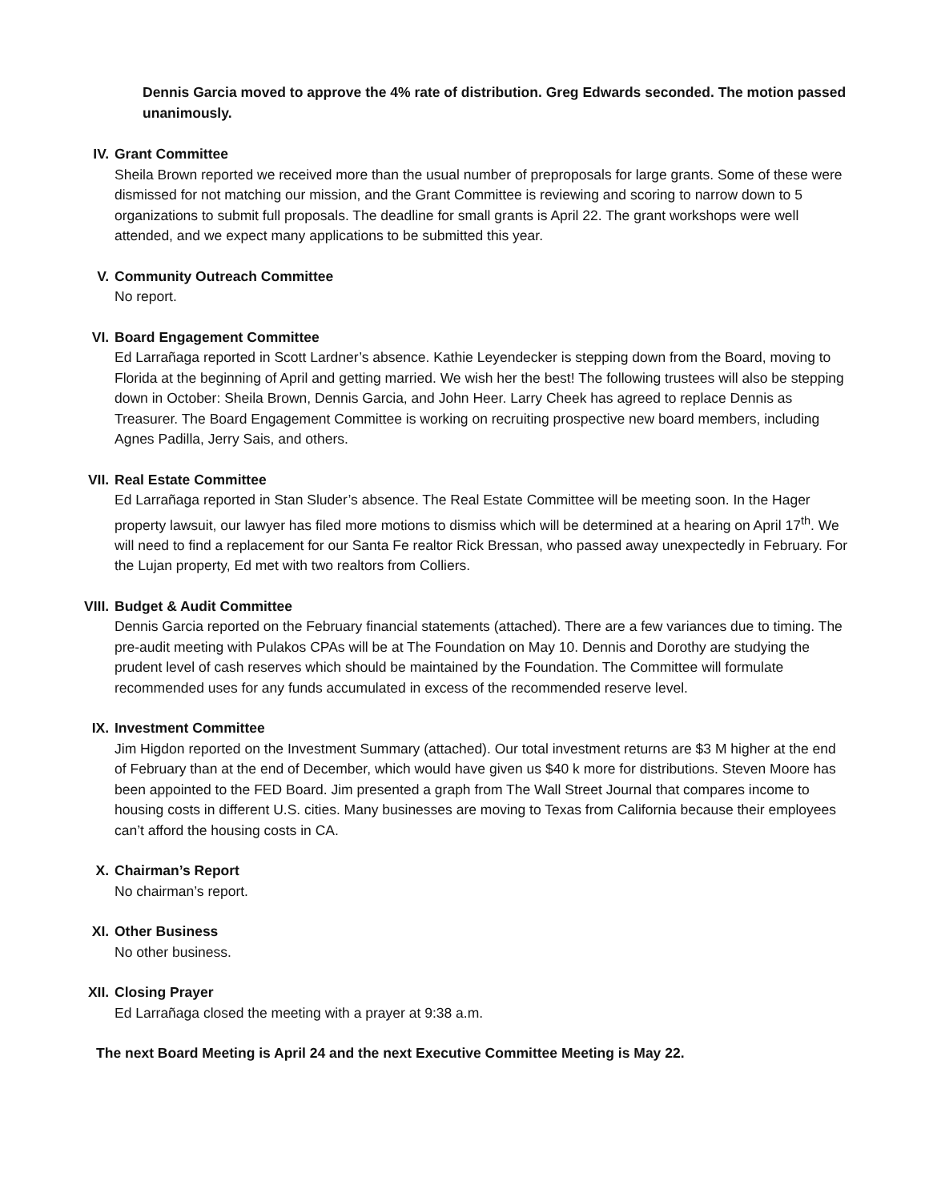Dennis Garcia moved to approve the 4% rate of distribution. Greg Edwards seconded. The motion passed unanimously.
IV. Grant Committee
Sheila Brown reported we received more than the usual number of preproposals for large grants. Some of these were dismissed for not matching our mission, and the Grant Committee is reviewing and scoring to narrow down to 5 organizations to submit full proposals. The deadline for small grants is April 22. The grant workshops were well attended, and we expect many applications to be submitted this year.
V. Community Outreach Committee
No report.
VI. Board Engagement Committee
Ed Larrañaga reported in Scott Lardner’s absence. Kathie Leyendecker is stepping down from the Board, moving to Florida at the beginning of April and getting married. We wish her the best! The following trustees will also be stepping down in October: Sheila Brown, Dennis Garcia, and John Heer. Larry Cheek has agreed to replace Dennis as Treasurer. The Board Engagement Committee is working on recruiting prospective new board members, including Agnes Padilla, Jerry Sais, and others.
VII. Real Estate Committee
Ed Larrañaga reported in Stan Sluder’s absence. The Real Estate Committee will be meeting soon. In the Hager property lawsuit, our lawyer has filed more motions to dismiss which will be determined at a hearing on April 17<sup>th</sup>. We will need to find a replacement for our Santa Fe realtor Rick Bressan, who passed away unexpectedly in February. For the Lujan property, Ed met with two realtors from Colliers.
VIII. Budget & Audit Committee
Dennis Garcia reported on the February financial statements (attached). There are a few variances due to timing. The pre-audit meeting with Pulakos CPAs will be at The Foundation on May 10. Dennis and Dorothy are studying the prudent level of cash reserves which should be maintained by the Foundation. The Committee will formulate recommended uses for any funds accumulated in excess of the recommended reserve level.
IX. Investment Committee
Jim Higdon reported on the Investment Summary (attached). Our total investment returns are $3 M higher at the end of February than at the end of December, which would have given us $40 k more for distributions. Steven Moore has been appointed to the FED Board. Jim presented a graph from The Wall Street Journal that compares income to housing costs in different U.S. cities. Many businesses are moving to Texas from California because their employees can’t afford the housing costs in CA.
X. Chairman’s Report
No chairman’s report.
XI. Other Business
No other business.
XII. Closing Prayer
Ed Larrañaga closed the meeting with a prayer at 9:38 a.m.
The next Board Meeting is April 24 and the next Executive Committee Meeting is May 22.